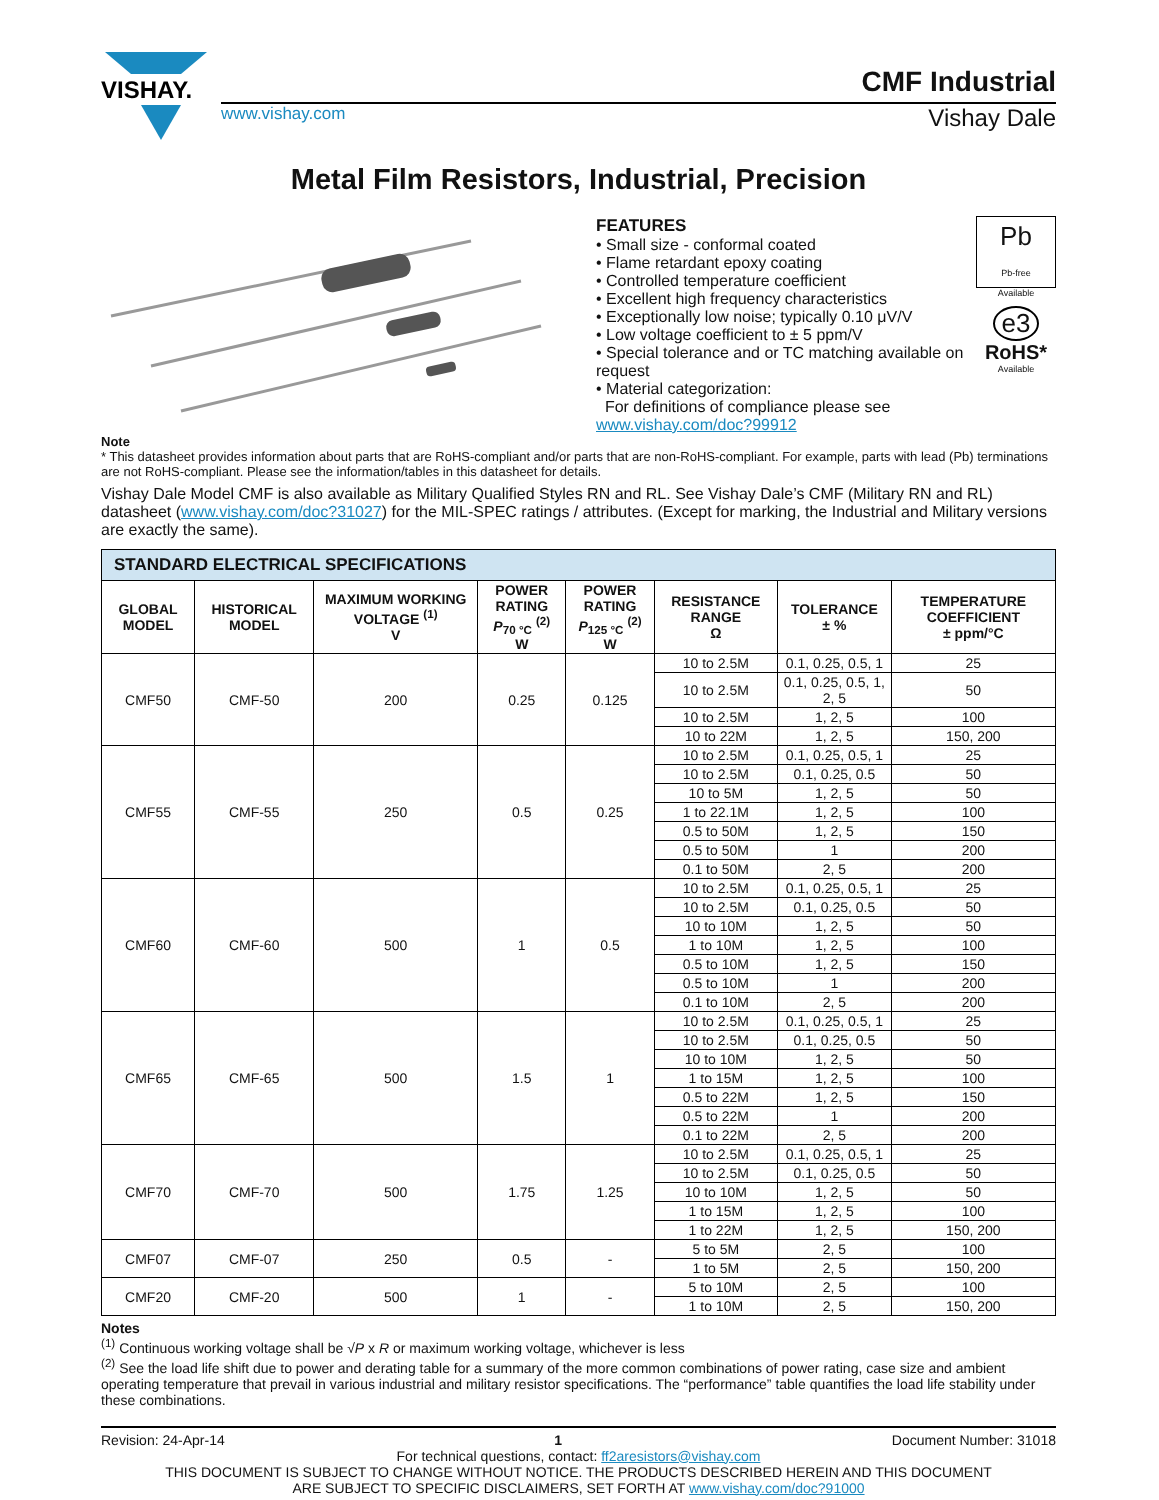VISHAY.
CMF Industrial
www.vishay.com Vishay Dale
Metal Film Resistors, Industrial, Precision
FEATURES
• Small size - conformal coated
• Flame retardant epoxy coating
• Controlled temperature coefficient
• Excellent high frequency characteristics
• Exceptionally low noise; typically 0.10 μV/V
• Low voltage coefficient to ± 5 ppm/V
• Special tolerance and or TC matching available on request
• Material categorization:
For definitions of compliance please see www.vishay.com/doc?99912
Pb
Pb-free
Available
e3
RoHS*
Available
Note
* This datasheet provides information about parts that are RoHS-compliant and/or parts that are non-RoHS-compliant. For example, parts with lead (Pb) terminations are not RoHS-compliant. Please see the information/tables in this datasheet for details.
Vishay Dale Model CMF is also available as Military Qualified Styles RN and RL. See Vishay Dale’s CMF (Military RN and RL) datasheet (www.vishay.com/doc?31027) for the MIL-SPEC ratings / attributes. (Except for marking, the Industrial and Military versions are exactly the same).
| STANDARD ELECTRICAL SPECIFICATIONS | | | | | | | |
| GLOBAL MODEL | HISTORICAL MODEL | MAXIMUM WORKING VOLTAGE <sup>(1)</sup> V | POWER RATING P<sub>70 °C</sub> <sup>(2)</sup> W | POWER RATING P<sub>125 °C</sub> <sup>(2)</sup> W | RESISTANCE RANGE Ω | TOLERANCE ± % | TEMPERATURE COEFFICIENT ± ppm/°C |
| CMF50 | CMF-50 | 200 | 0.25 | 0.125 | 10 to 2.5M | 0.1, 0.25, 0.5, 1 | 25 |
| | | | | | 10 to 2.5M | 0.1, 0.25, 0.5, 1, 2, 5 | 50 |
| | | | | | 10 to 2.5M | 1, 2, 5 | 100 |
| | | | | | 10 to 22M | 1, 2, 5 | 150, 200 |
| CMF55 | CMF-55 | 250 | 0.5 | 0.25 | 10 to 2.5M | 0.1, 0.25, 0.5, 1 | 25 |
| | | | | | 10 to 2.5M | 0.1, 0.25, 0.5 | 50 |
| | | | | | 10 to 5M | 1, 2, 5 | 50 |
| | | | | | 1 to 22.1M | 1, 2, 5 | 100 |
| | | | | | 0.5 to 50M | 1, 2, 5 | 150 |
| | | | | | 0.5 to 50M | 1 | 200 |
| | | | | | 0.1 to 50M | 2, 5 | 200 |
| CMF60 | CMF-60 | 500 | 1 | 0.5 | 10 to 2.5M | 0.1, 0.25, 0.5, 1 | 25 |
| | | | | | 10 to 2.5M | 0.1, 0.25, 0.5 | 50 |
| | | | | | 10 to 10M | 1, 2, 5 | 50 |
| | | | | | 1 to 10M | 1, 2, 5 | 100 |
| | | | | | 0.5 to 10M | 1, 2, 5 | 150 |
| | | | | | 0.5 to 10M | 1 | 200 |
| | | | | | 0.1 to 10M | 2, 5 | 200 |
| CMF65 | CMF-65 | 500 | 1.5 | 1 | 10 to 2.5M | 0.1, 0.25, 0.5, 1 | 25 |
| | | | | | 10 to 2.5M | 0.1, 0.25, 0.5 | 50 |
| | | | | | 10 to 10M | 1, 2, 5 | 50 |
| | | | | | 1 to 15M | 1, 2, 5 | 100 |
| | | | | | 0.5 to 22M | 1, 2, 5 | 150 |
| | | | | | 0.5 to 22M | 1 | 200 |
| | | | | | 0.1 to 22M | 2, 5 | 200 |
| CMF70 | CMF-70 | 500 | 1.75 | 1.25 | 10 to 2.5M | 0.1, 0.25, 0.5, 1 | 25 |
| | | | | | 10 to 2.5M | 0.1, 0.25, 0.5 | 50 |
| | | | | | 10 to 10M | 1, 2, 5 | 50 |
| | | | | | 1 to 15M | 1, 2, 5 | 100 |
| | | | | | 1 to 22M | 1, 2, 5 | 150, 200 |
| CMF07 | CMF-07 | 250 | 0.5 | - | 5 to 5M | 2, 5 | 100 |
| | | | | | 1 to 5M | 2, 5 | 150, 200 |
| CMF20 | CMF-20 | 500 | 1 | - | 5 to 10M | 2, 5 | 100 |
| | | | | | 1 to 10M | 2, 5 | 150, 200 |
Notes
<sup>(1)</sup> Continuous working voltage shall be √P x R or maximum working voltage, whichever is less
<sup>(2)</sup> See the load life shift due to power and derating table for a summary of the more common combinations of power rating, case size and ambient operating temperature that prevail in various industrial and military resistor specifications. The “performance” table quantifies the load life stability under these combinations.
Revision: 24-Apr-14 1 Document Number: 31018
For technical questions, contact: ff2aresistors@vishay.com
THIS DOCUMENT IS SUBJECT TO CHANGE WITHOUT NOTICE. THE PRODUCTS DESCRIBED HEREIN AND THIS DOCUMENT
ARE SUBJECT TO SPECIFIC DISCLAIMERS, SET FORTH AT www.vishay.com/doc?91000